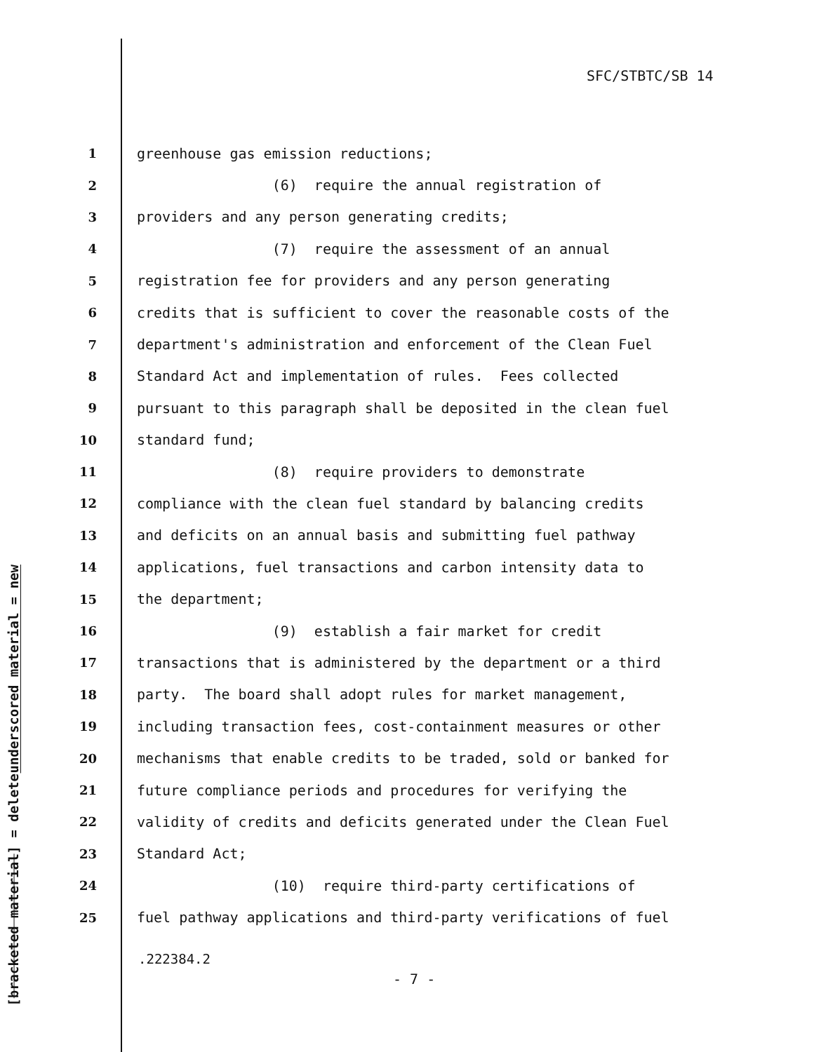SFC/STBTC/SB 14
underscored material = new
[bracketed material] = delete
1 greenhouse gas emission reductions;
2 (6) require the annual registration of
3 providers and any person generating credits;
4 (7) require the assessment of an annual
5 registration fee for providers and any person generating
6 credits that is sufficient to cover the reasonable costs of the
7 department's administration and enforcement of the Clean Fuel
8 Standard Act and implementation of rules. Fees collected
9 pursuant to this paragraph shall be deposited in the clean fuel
10 standard fund;
11 (8) require providers to demonstrate
12 compliance with the clean fuel standard by balancing credits
13 and deficits on an annual basis and submitting fuel pathway
14 applications, fuel transactions and carbon intensity data to
15 the department;
16 (9) establish a fair market for credit
17 transactions that is administered by the department or a third
18 party. The board shall adopt rules for market management,
19 including transaction fees, cost-containment measures or other
20 mechanisms that enable credits to be traded, sold or banked for
21 future compliance periods and procedures for verifying the
22 validity of credits and deficits generated under the Clean Fuel
23 Standard Act;
24 (10) require third-party certifications of
25 fuel pathway applications and third-party verifications of fuel
.222384.2
- 7 -